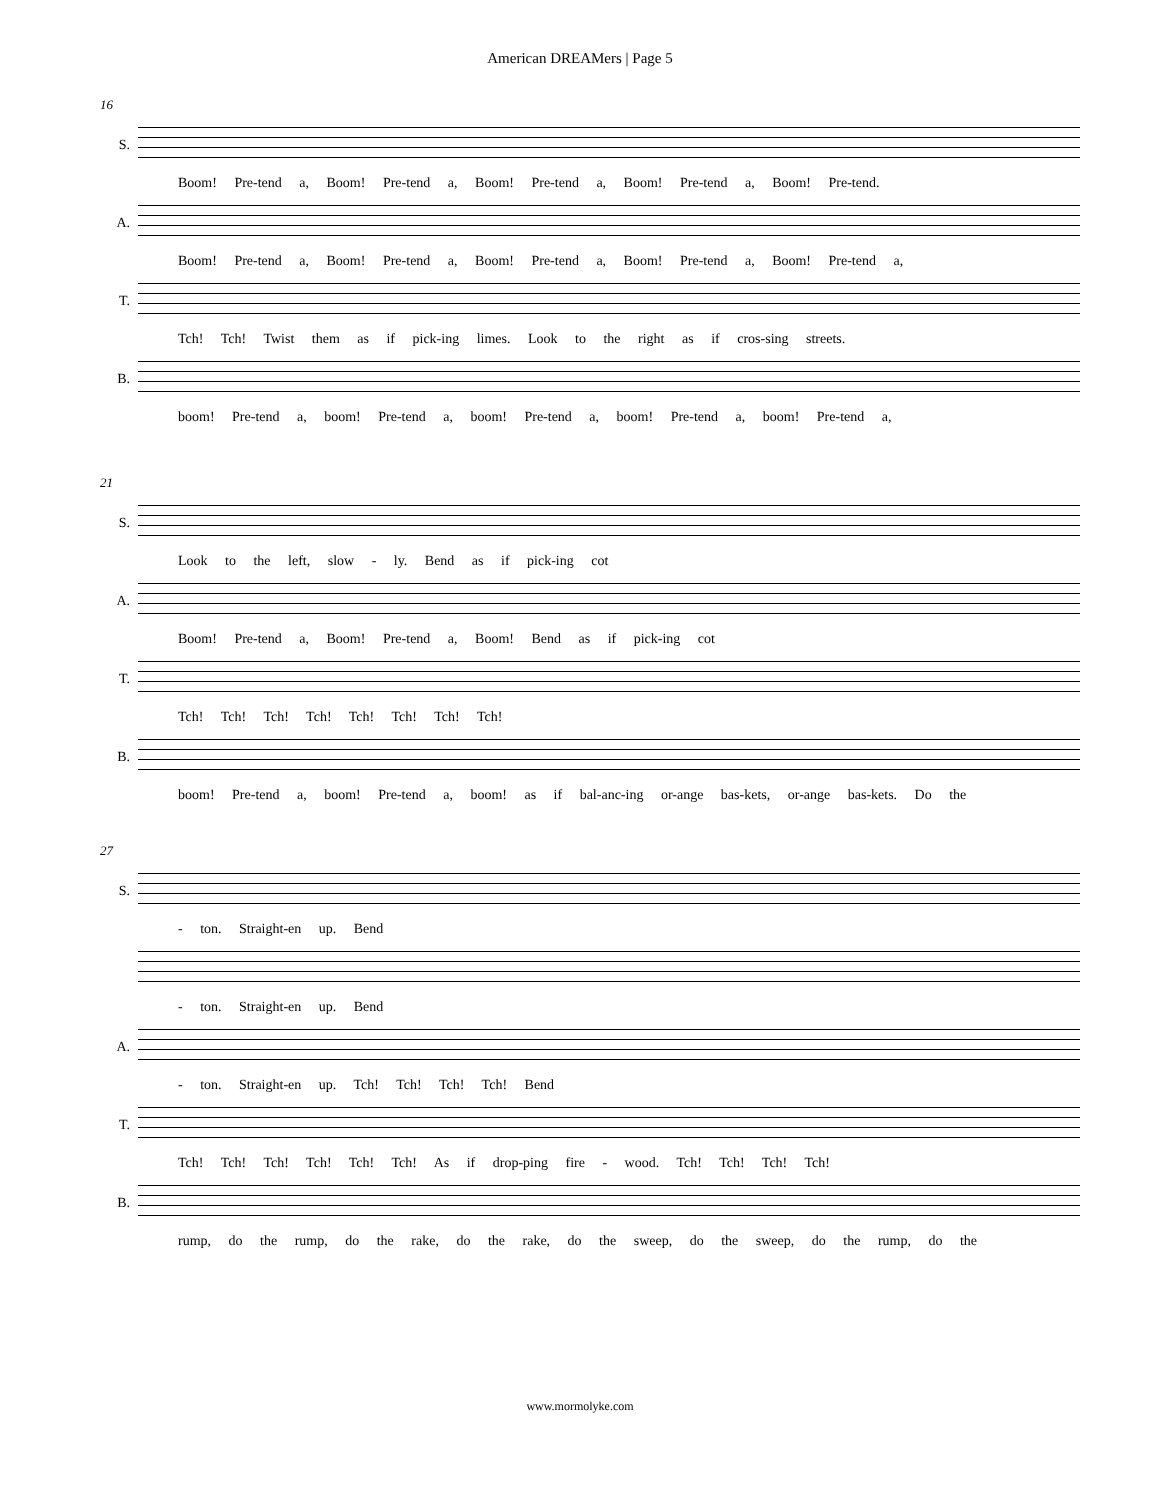American DREAMers | Page 5
16
S.
Boom! Pre-tend a, Boom! Pre-tend a, Boom! Pre-tend a, Boom! Pre-tend a, Boom! Pre-tend.
A.
Boom! Pre-tend a, Boom! Pre-tend a, Boom! Pre-tend a, Boom! Pre-tend a, Boom! Pre-tend a,
T.
Tch! Tch! Twist them as if pick-ing limes. Look to the right as if cros-sing streets.
B.
boom! Pre-tend a, boom! Pre-tend a, boom! Pre-tend a, boom! Pre-tend a, boom! Pre-tend a,
21
S.
Look to the left, slow - ly. Bend as if pick-ing cot
A.
Boom! Pre-tend a, Boom! Pre-tend a, Boom! Bend as if pick-ing cot
T.
Tch! Tch! Tch! Tch! Tch! Tch! Tch! Tch!
B.
boom! Pre-tend a, boom! Pre-tend a, boom! as if bal-anc-ing or-ange bas-kets, or-ange bas-kets. Do the
27
S.
- ton. Straight-en up. Bend
- ton. Straight-en up. Bend
A.
- ton. Straight-en up. Tch! Tch! Tch! Tch! Bend
T.
Tch! Tch! Tch! Tch! Tch! Tch! As if drop-ping fire - wood. Tch! Tch! Tch! Tch!
B.
rump, do the rump, do the rake, do the rake, do the sweep, do the sweep, do the rump, do the
www.mormolyke.com